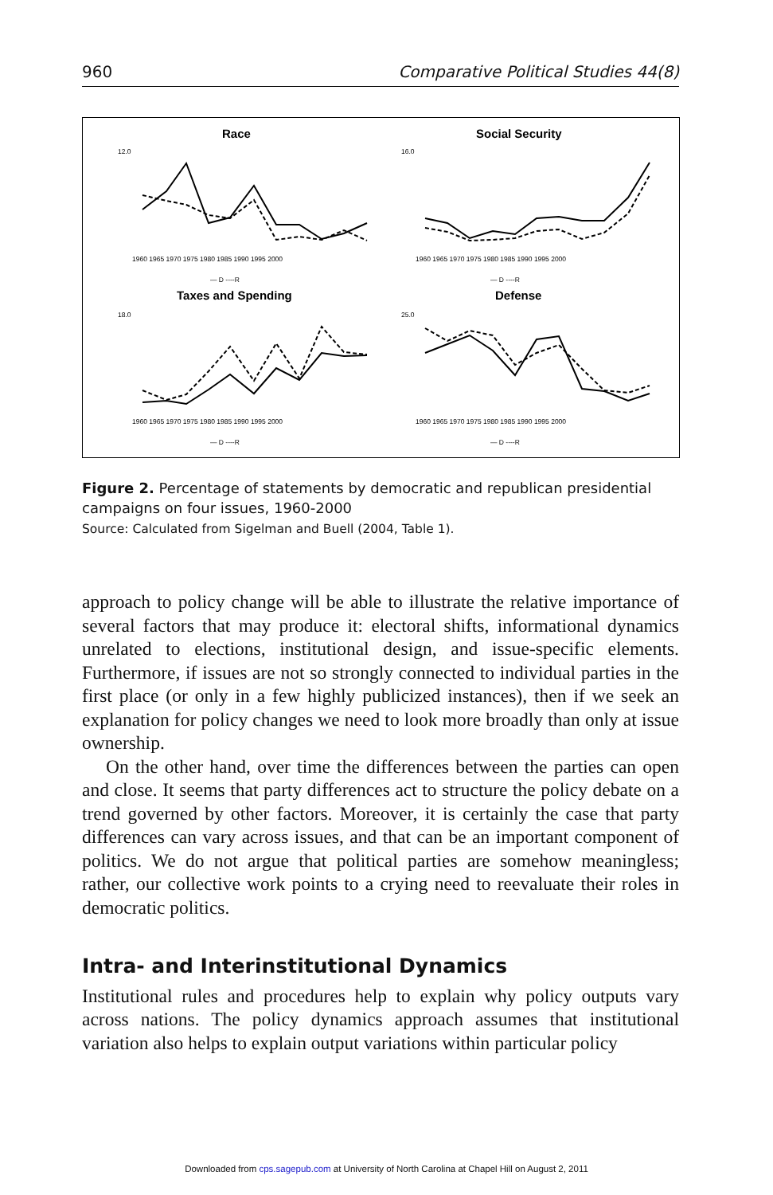960 Comparative Political Studies 44(8)
Race
Social Security
Taxes and Spending
Defense
1960 1965 1970 1975 1980 1985 1990 1995 2000
1960 1965 1970 1975 1980 1985 1990 1995 2000
1960 1965 1970 1975 1980 1985 1990 1995 2000
1960 1965 1970 1975 1980 1985 1990 1995 2000
— D ----R
— D ----R
— D ----R
— D ----R
12.0
16.0
18.0
25.0
Figure 2. Percentage of statements by democratic and republican presidential campaigns on four issues, 1960-2000
Source: Calculated from Sigelman and Buell (2004, Table 1).
approach to policy change will be able to illustrate the relative importance of several factors that may produce it: electoral shifts, informational dynamics unrelated to elections, institutional design, and issue-specific elements. Furthermore, if issues are not so strongly connected to individual parties in the first place (or only in a few highly publicized instances), then if we seek an explanation for policy changes we need to look more broadly than only at issue ownership.
On the other hand, over time the differences between the parties can open and close. It seems that party differences act to structure the policy debate on a trend governed by other factors. Moreover, it is certainly the case that party differences can vary across issues, and that can be an important component of politics. We do not argue that political parties are somehow meaningless; rather, our collective work points to a crying need to reevaluate their roles in democratic politics.
Intra- and Interinstitutional Dynamics
Institutional rules and procedures help to explain why policy outputs vary across nations. The policy dynamics approach assumes that institutional variation also helps to explain output variations within particular policy
Downloaded from cps.sagepub.com at University of North Carolina at Chapel Hill on August 2, 2011